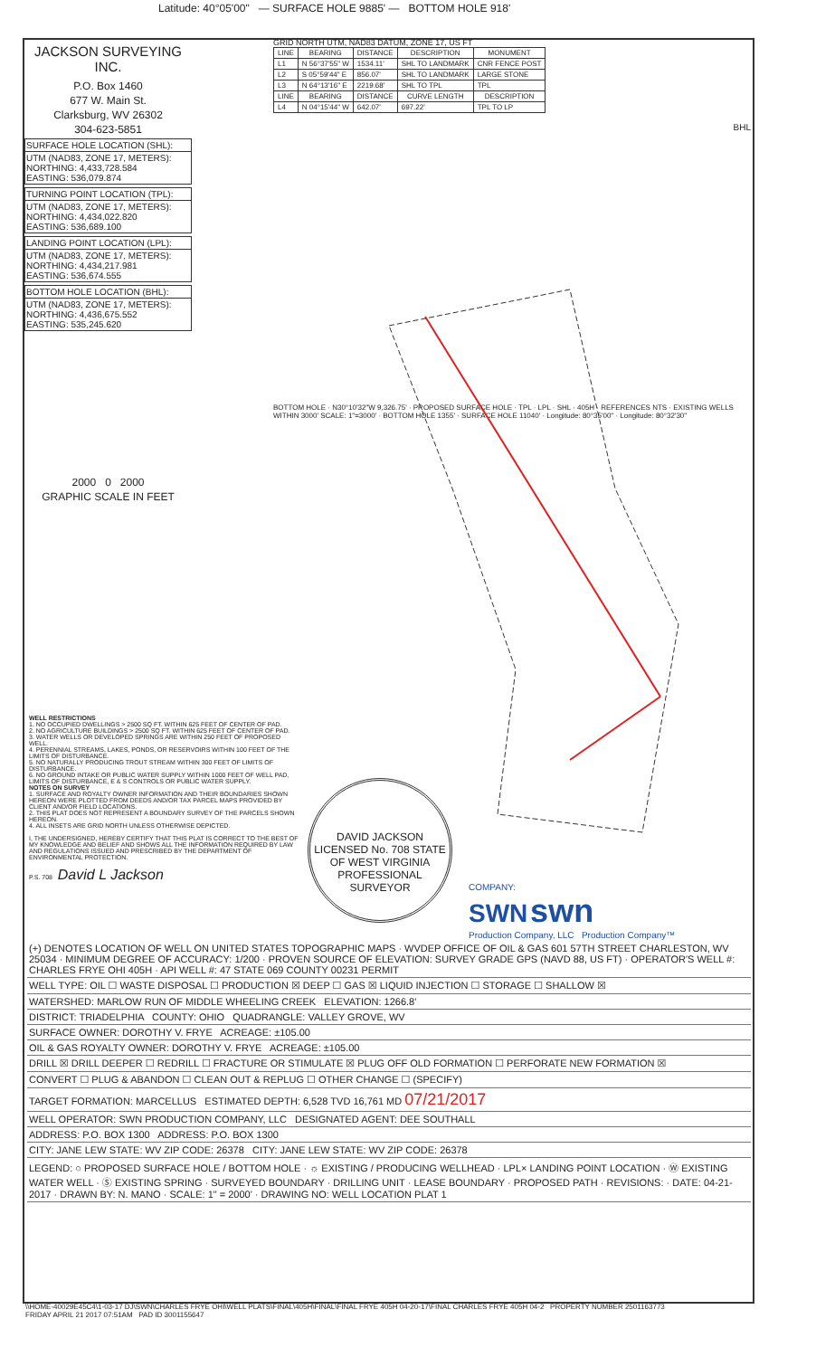Latitude: 40°05'00" — SURFACE HOLE 9885' — BOTTOM HOLE 918'
JACKSON SURVEYING INC.
P.O. Box 1460
677 W. Main St.
Clarksburg, WV 26302
304-623-5851
SURFACE HOLE LOCATION (SHL):
UTM (NAD83, ZONE 17, METERS):
NORTHING: 4,433,728.584
EASTING: 536,079.874
TURNING POINT LOCATION (TPL):
UTM (NAD83, ZONE 17, METERS):
NORTHING: 4,434,022.820
EASTING: 536,689.100
LANDING POINT LOCATION (LPL):
UTM (NAD83, ZONE 17, METERS):
NORTHING: 4,434,217.981
EASTING: 536,674.555
BOTTOM HOLE LOCATION (BHL):
UTM (NAD83, ZONE 17, METERS):
NORTHING: 4,436,675.552
EASTING: 535,245.620
2000 0 2000
GRAPHIC SCALE IN FEET
GRID NORTH UTM, NAD83 DATUM, ZONE 17, US FT
| LINE | BEARING | DISTANCE | DESCRIPTION | MONUMENT |
| --- | --- | --- | --- | --- |
| L1 | N 56°37'55" W | 1534.11' | SHL TO LANDMARK | CNR FENCE POST |
| L2 | S 05°59'44" E | 856.07' | SHL TO LANDMARK | LARGE STONE |
| L3 | N 64°13'16" E | 2219.68' | SHL TO TPL | TPL |
| LINE | BEARING | DISTANCE | CURVE LENGTH | DESCRIPTION |
| L4 | N 04°15'44" W | 642.07' | 697.22' | TPL TO LP |
BHL
BOTTOM HOLE · N30°10'32"W 9,326.75' · PROPOSED SURFACE HOLE · TPL · LPL · SHL · 405H · REFERENCES NTS · EXISTING WELLS WITHIN 3000' SCALE: 1"=3000' · BOTTOM HOLE 1355' · SURFACE HOLE 11040' · Longitude: 80°35'00" · Longitude: 80°32'30"
WELL RESTRICTIONS
1. NO OCCUPIED DWELLINGS > 2500 SQ FT. WITHIN 625 FEET OF CENTER OF PAD.
2. NO AGRICULTURE BUILDINGS > 2500 SQ FT. WITHIN 625 FEET OF CENTER OF PAD.
3. WATER WELLS OR DEVELOPED SPRINGS ARE WITHIN 250 FEET OF PROPOSED WELL.
4. PERENNIAL STREAMS, LAKES, PONDS, OR RESERVOIRS WITHIN 100 FEET OF THE LIMITS OF DISTURBANCE.
5. NO NATURALLY PRODUCING TROUT STREAM WITHIN 300 FEET OF LIMITS OF DISTURBANCE.
6. NO GROUND INTAKE OR PUBLIC WATER SUPPLY WITHIN 1000 FEET OF WELL PAD, LIMITS OF DISTURBANCE, E & S CONTROLS OR PUBLIC WATER SUPPLY.
NOTES ON SURVEY
1. SURFACE AND ROYALTY OWNER INFORMATION AND THEIR BOUNDARIES SHOWN HEREON WERE PLOTTED FROM DEEDS AND/OR TAX PARCEL MAPS PROVIDED BY CLIENT AND/OR FIELD LOCATIONS.
2. THIS PLAT DOES NOT REPRESENT A BOUNDARY SURVEY OF THE PARCELS SHOWN HEREON.
4. ALL INSETS ARE GRID NORTH UNLESS OTHERWISE DEPICTED.
I, THE UNDERSIGNED, HEREBY CERTIFY THAT THIS PLAT IS CORRECT TO THE BEST OF MY KNOWLEDGE AND BELIEF AND SHOWS ALL THE INFORMATION REQUIRED BY LAW AND REGULATIONS ISSUED AND PRESCRIBED BY THE DEPARTMENT OF ENVIRONMENTAL PROTECTION.
P.S. 708 David L Jackson
DAVID JACKSON LICENSED No. 708 STATE OF WEST VIRGINIA PROFESSIONAL SURVEYOR
COMPANY:
SWN swn
Production Company, LLC Production Company™
(+) DENOTES LOCATION OF WELL ON UNITED STATES TOPOGRAPHIC MAPS · WVDEP OFFICE OF OIL & GAS 601 57TH STREET CHARLESTON, WV 25034 · MINIMUM DEGREE OF ACCURACY: 1/200 · PROVEN SOURCE OF ELEVATION: SURVEY GRADE GPS (NAVD 88, US FT) · OPERATOR'S WELL #: CHARLES FRYE OHI 405H · API WELL #: 47 STATE 069 COUNTY 00231 PERMIT
WELL TYPE: OIL ☐ WASTE DISPOSAL ☐ PRODUCTION ☒ DEEP ☐ GAS ☒ LIQUID INJECTION ☐ STORAGE ☐ SHALLOW ☒
WATERSHED: MARLOW RUN OF MIDDLE WHEELING CREEK ELEVATION: 1266.8'
DISTRICT: TRIADELPHIA COUNTY: OHIO QUADRANGLE: VALLEY GROVE, WV
SURFACE OWNER: DOROTHY V. FRYE ACREAGE: ±105.00
OIL & GAS ROYALTY OWNER: DOROTHY V. FRYE ACREAGE: ±105.00
DRILL ☒ DRILL DEEPER ☐ REDRILL ☐ FRACTURE OR STIMULATE ☒ PLUG OFF OLD FORMATION ☐ PERFORATE NEW FORMATION ☒
CONVERT ☐ PLUG & ABANDON ☐ CLEAN OUT & REPLUG ☐ OTHER CHANGE ☐ (SPECIFY)
TARGET FORMATION: MARCELLUS ESTIMATED DEPTH: 6,528 TVD 16,761 MD 07/21/2017
WELL OPERATOR: SWN PRODUCTION COMPANY, LLC DESIGNATED AGENT: DEE SOUTHALL
ADDRESS: P.O. BOX 1300 ADDRESS: P.O. BOX 1300
CITY: JANE LEW STATE: WV ZIP CODE: 26378 CITY: JANE LEW STATE: WV ZIP CODE: 26378
LEGEND: ○ PROPOSED SURFACE HOLE / BOTTOM HOLE · ☼ EXISTING / PRODUCING WELLHEAD · LPL× LANDING POINT LOCATION · Ⓦ EXISTING WATER WELL · Ⓢ EXISTING SPRING · SURVEYED BOUNDARY · DRILLING UNIT · LEASE BOUNDARY · PROPOSED PATH · REVISIONS: · DATE: 04-21-2017 · DRAWN BY: N. MANO · SCALE: 1" = 2000' · DRAWING NO: WELL LOCATION PLAT 1
\\HOME-40029E45C4\1-03-17 DJ\SWN\CHARLES FRYE OHI\WELL PLATS\FINAL\405H\FINAL\FINAL FRYE 405H 04-20-17\FINAL CHARLES FRYE 405H 04-2 PROPERTY NUMBER 2501163773
FRIDAY APRIL 21 2017 07:51AM PAD ID 3001155647